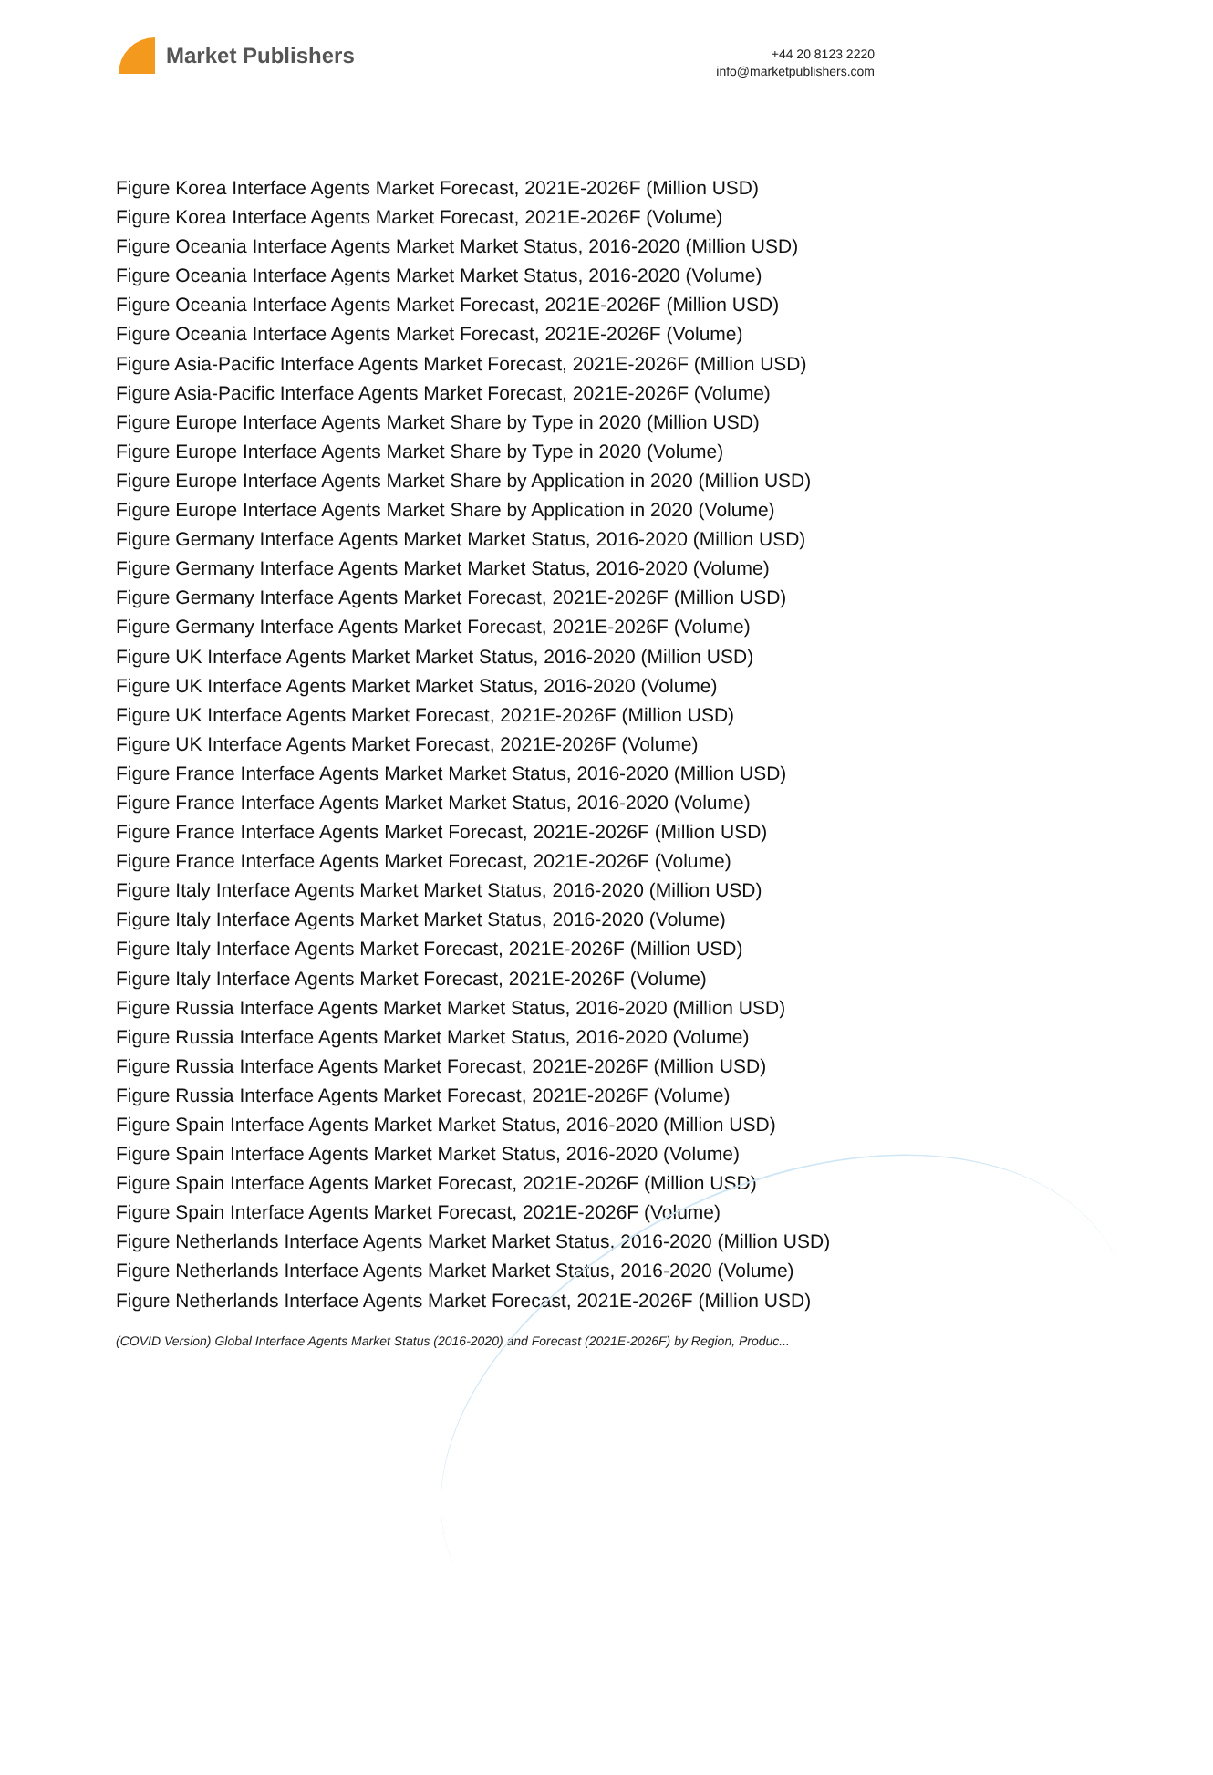Market Publishers
+44 20 8123 2220
info@marketpublishers.com
Figure Korea Interface Agents Market Forecast, 2021E-2026F (Million USD)
Figure Korea Interface Agents Market Forecast, 2021E-2026F (Volume)
Figure Oceania Interface Agents Market Market Status, 2016-2020 (Million USD)
Figure Oceania Interface Agents Market Market Status, 2016-2020 (Volume)
Figure Oceania Interface Agents Market Forecast, 2021E-2026F (Million USD)
Figure Oceania Interface Agents Market Forecast, 2021E-2026F (Volume)
Figure Asia-Pacific Interface Agents Market Forecast, 2021E-2026F (Million USD)
Figure Asia-Pacific Interface Agents Market Forecast, 2021E-2026F (Volume)
Figure Europe Interface Agents Market Share by Type in 2020 (Million USD)
Figure Europe Interface Agents Market Share by Type in 2020 (Volume)
Figure Europe Interface Agents Market Share by Application in 2020 (Million USD)
Figure Europe Interface Agents Market Share by Application in 2020 (Volume)
Figure Germany Interface Agents Market Market Status, 2016-2020 (Million USD)
Figure Germany Interface Agents Market Market Status, 2016-2020 (Volume)
Figure Germany Interface Agents Market Forecast, 2021E-2026F (Million USD)
Figure Germany Interface Agents Market Forecast, 2021E-2026F (Volume)
Figure UK Interface Agents Market Market Status, 2016-2020 (Million USD)
Figure UK Interface Agents Market Market Status, 2016-2020 (Volume)
Figure UK Interface Agents Market Forecast, 2021E-2026F (Million USD)
Figure UK Interface Agents Market Forecast, 2021E-2026F (Volume)
Figure France Interface Agents Market Market Status, 2016-2020 (Million USD)
Figure France Interface Agents Market Market Status, 2016-2020 (Volume)
Figure France Interface Agents Market Forecast, 2021E-2026F (Million USD)
Figure France Interface Agents Market Forecast, 2021E-2026F (Volume)
Figure Italy Interface Agents Market Market Status, 2016-2020 (Million USD)
Figure Italy Interface Agents Market Market Status, 2016-2020 (Volume)
Figure Italy Interface Agents Market Forecast, 2021E-2026F (Million USD)
Figure Italy Interface Agents Market Forecast, 2021E-2026F (Volume)
Figure Russia Interface Agents Market Market Status, 2016-2020 (Million USD)
Figure Russia Interface Agents Market Market Status, 2016-2020 (Volume)
Figure Russia Interface Agents Market Forecast, 2021E-2026F (Million USD)
Figure Russia Interface Agents Market Forecast, 2021E-2026F (Volume)
Figure Spain Interface Agents Market Market Status, 2016-2020 (Million USD)
Figure Spain Interface Agents Market Market Status, 2016-2020 (Volume)
Figure Spain Interface Agents Market Forecast, 2021E-2026F (Million USD)
Figure Spain Interface Agents Market Forecast, 2021E-2026F (Volume)
Figure Netherlands Interface Agents Market Market Status, 2016-2020 (Million USD)
Figure Netherlands Interface Agents Market Market Status, 2016-2020 (Volume)
Figure Netherlands Interface Agents Market Forecast, 2021E-2026F (Million USD)
(COVID Version) Global Interface Agents Market Status (2016-2020) and Forecast (2021E-2026F) by Region, Produc...